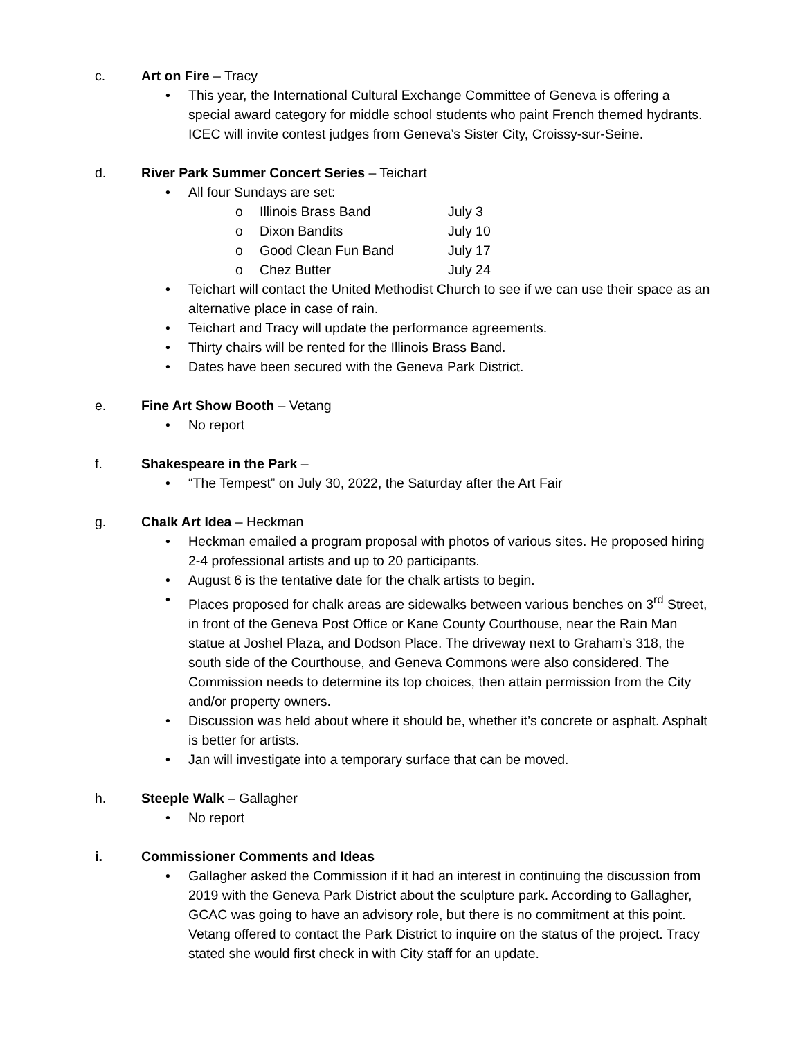c. Art on Fire – Tracy
• This year, the International Cultural Exchange Committee of Geneva is offering a special award category for middle school students who paint French themed hydrants. ICEC will invite contest judges from Geneva’s Sister City, Croissy-sur-Seine.
d. River Park Summer Concert Series – Teichart
• All four Sundays are set:
o Illinois Brass Band July 3
o Dixon Bandits July 10
o Good Clean Fun Band July 17
o Chez Butter July 24
• Teichart will contact the United Methodist Church to see if we can use their space as an alternative place in case of rain.
• Teichart and Tracy will update the performance agreements.
• Thirty chairs will be rented for the Illinois Brass Band.
• Dates have been secured with the Geneva Park District.
e. Fine Art Show Booth – Vetang
• No report
f. Shakespeare in the Park –
• “The Tempest” on July 30, 2022, the Saturday after the Art Fair
g. Chalk Art Idea – Heckman
• Heckman emailed a program proposal with photos of various sites. He proposed hiring 2-4 professional artists and up to 20 participants.
• August 6 is the tentative date for the chalk artists to begin.
• Places proposed for chalk areas are sidewalks between various benches on 3<sup>rd</sup> Street, in front of the Geneva Post Office or Kane County Courthouse, near the Rain Man statue at Joshel Plaza, and Dodson Place. The driveway next to Graham’s 318, the south side of the Courthouse, and Geneva Commons were also considered. The Commission needs to determine its top choices, then attain permission from the City and/or property owners.
• Discussion was held about where it should be, whether it’s concrete or asphalt. Asphalt is better for artists.
• Jan will investigate into a temporary surface that can be moved.
h. Steeple Walk – Gallagher
• No report
i. Commissioner Comments and Ideas
• Gallagher asked the Commission if it had an interest in continuing the discussion from 2019 with the Geneva Park District about the sculpture park. According to Gallagher, GCAC was going to have an advisory role, but there is no commitment at this point. Vetang offered to contact the Park District to inquire on the status of the project. Tracy stated she would first check in with City staff for an update.